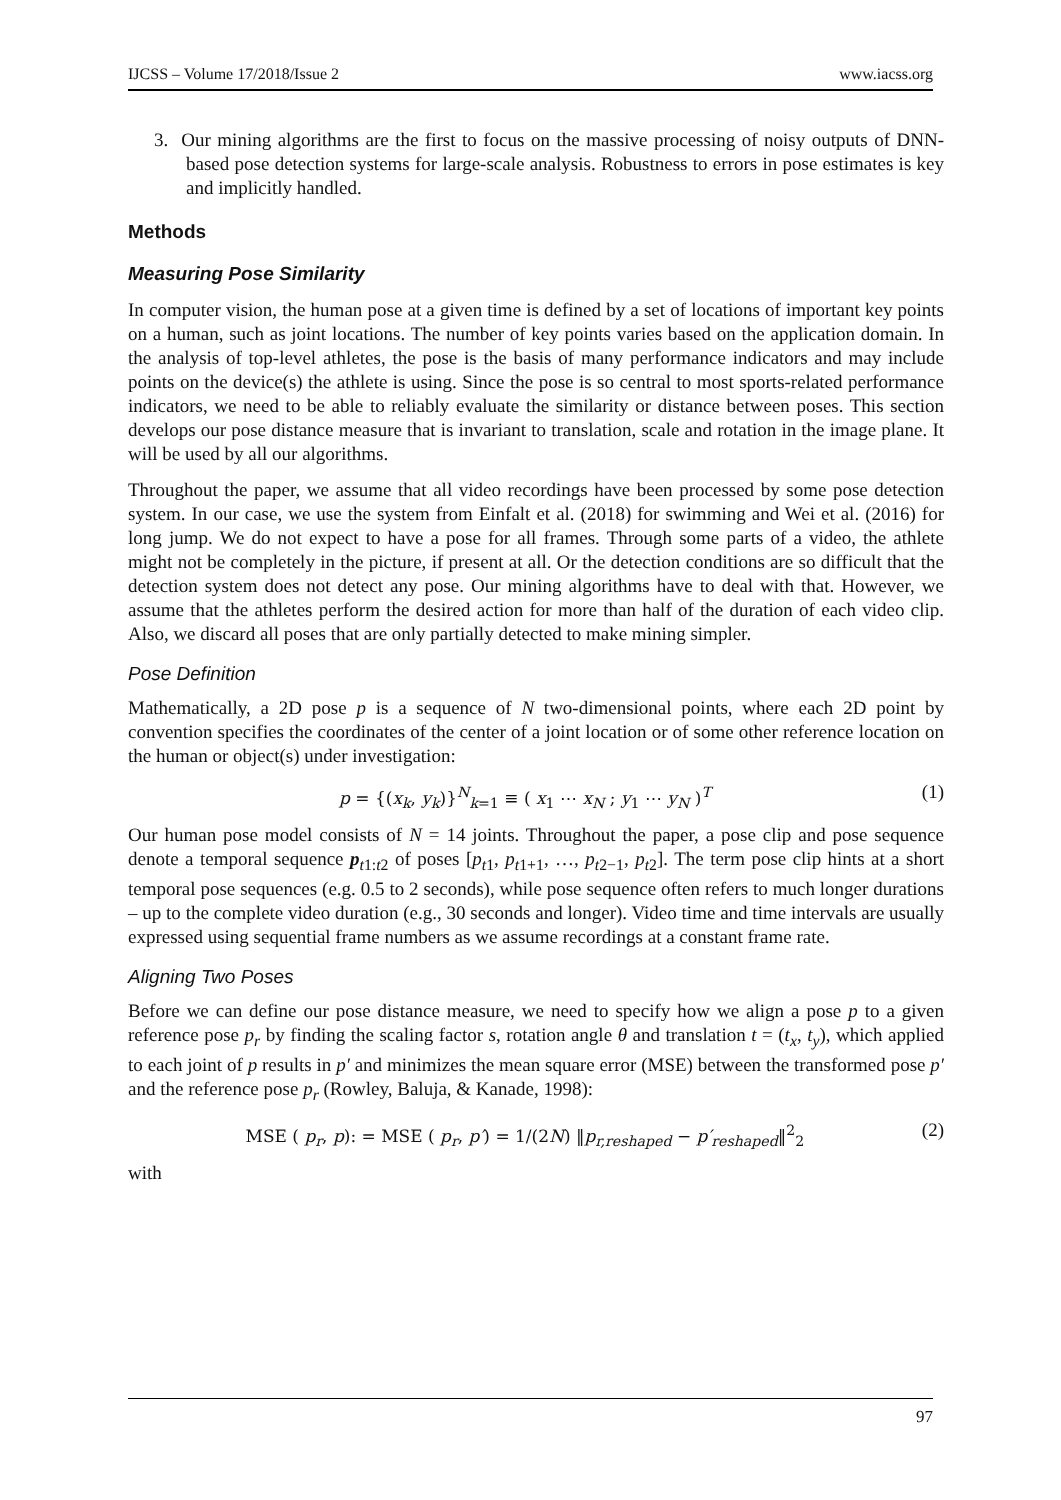IJCSS – Volume 17/2018/Issue 2 www.iacss.org
3. Our mining algorithms are the first to focus on the massive processing of noisy outputs of DNN-based pose detection systems for large-scale analysis. Robustness to errors in pose estimates is key and implicitly handled.
Methods
Measuring Pose Similarity
In computer vision, the human pose at a given time is defined by a set of locations of important key points on a human, such as joint locations. The number of key points varies based on the application domain. In the analysis of top-level athletes, the pose is the basis of many performance indicators and may include points on the device(s) the athlete is using. Since the pose is so central to most sports-related performance indicators, we need to be able to reliably evaluate the similarity or distance between poses. This section develops our pose distance measure that is invariant to translation, scale and rotation in the image plane. It will be used by all our algorithms.
Throughout the paper, we assume that all video recordings have been processed by some pose detection system. In our case, we use the system from Einfalt et al. (2018) for swimming and Wei et al. (2016) for long jump. We do not expect to have a pose for all frames. Through some parts of a video, the athlete might not be completely in the picture, if present at all. Or the detection conditions are so difficult that the detection system does not detect any pose. Our mining algorithms have to deal with that. However, we assume that the athletes perform the desired action for more than half of the duration of each video clip. Also, we discard all poses that are only partially detected to make mining simpler.
Pose Definition
Mathematically, a 2D pose p is a sequence of N two-dimensional points, where each 2D point by convention specifies the coordinates of the center of a joint location or of some other reference location on the human or object(s) under investigation:
p = {(x<sub>k</sub>, y<sub>k</sub>)}<sup>N</sup><sub>k=1</sub> ≡ ( x<sub>1</sub> ⋯ x<sub>N</sub> ; y<sub>1</sub> ⋯ y<sub>N</sub> )<sup>T</sup> (1)
Our human pose model consists of N = 14 joints. Throughout the paper, a pose clip and pose sequence denote a temporal sequence p<sub>t1:t2</sub> of poses [p<sub>t1</sub>, p<sub>t1+1</sub>, …, p<sub>t2−1</sub>, p<sub>t2</sub>]. The term pose clip hints at a short temporal pose sequences (e.g. 0.5 to 2 seconds), while pose sequence often refers to much longer durations – up to the complete video duration (e.g., 30 seconds and longer). Video time and time intervals are usually expressed using sequential frame numbers as we assume recordings at a constant frame rate.
Aligning Two Poses
Before we can define our pose distance measure, we need to specify how we align a pose p to a given reference pose p<sub>r</sub> by finding the scaling factor s, rotation angle θ and translation t = (t<sub>x</sub>, t<sub>y</sub>), which applied to each joint of p results in p′ and minimizes the mean square error (MSE) between the transformed pose p′ and the reference pose p<sub>r</sub> (Rowley, Baluja, & Kanade, 1998):
MSE ( p<sub>r</sub>, p): = MSE ( p<sub>r</sub>, p′) = 1/(2N) ‖p<sub>r,reshaped</sub> − p′<sub>reshaped</sub>‖<sup>2</sup><sub>2</sub> (2)
with
97